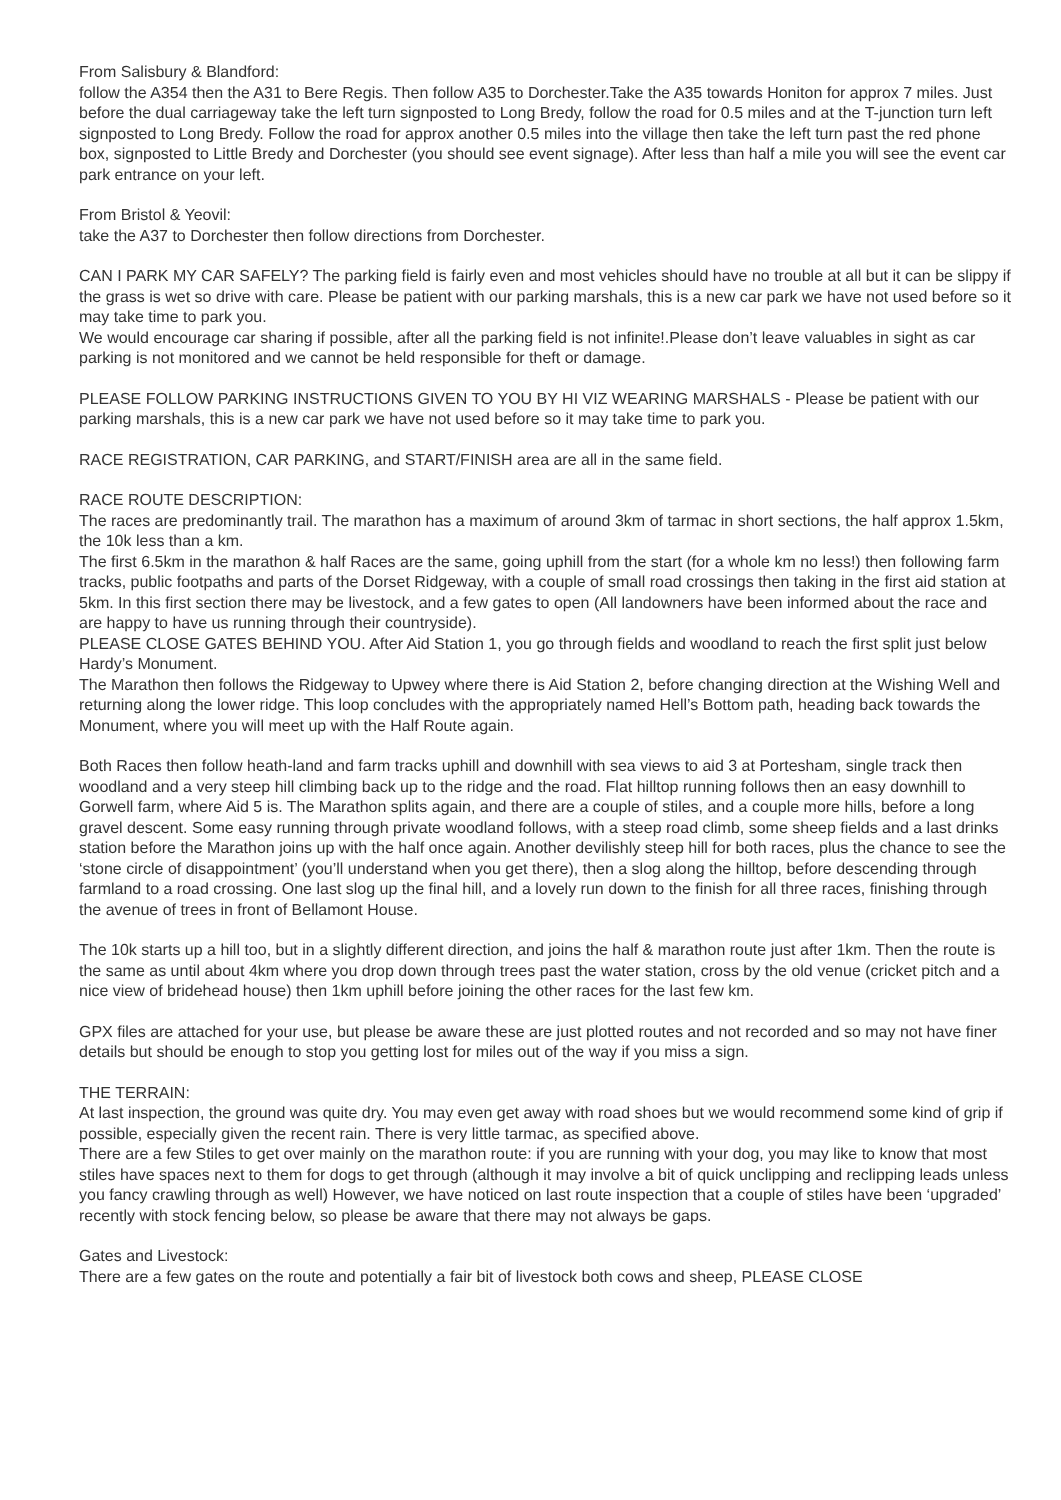From Salisbury & Blandford:
follow the A354 then the A31 to Bere Regis. Then follow A35 to Dorchester.Take the A35 towards Honiton for approx 7 miles. Just before the dual carriageway take the left turn signposted to Long Bredy, follow the road for 0.5 miles and at the T-junction turn left signposted to Long Bredy. Follow the road for approx another 0.5 miles into the village then take the left turn past the red phone box, signposted to Little Bredy and Dorchester (you should see event signage). After less than half a mile you will see the event car park entrance on your left.
From Bristol & Yeovil:
take the A37 to Dorchester then follow directions from Dorchester.
CAN I PARK MY CAR SAFELY? The parking field is fairly even and most vehicles should have no trouble at all but it can be slippy if the grass is wet so drive with care. Please be patient with our parking marshals, this is a new car park we have not used before so it may take time to park you.
We would encourage car sharing if possible, after all the parking field is not infinite!.Please don’t leave valuables in sight as car parking is not monitored and we cannot be held responsible for theft or damage.
PLEASE FOLLOW PARKING INSTRUCTIONS GIVEN TO YOU BY HI VIZ WEARING MARSHALS - Please be patient with our parking marshals, this is a new car park we have not used before so it may take time to park you.
RACE REGISTRATION, CAR PARKING, and START/FINISH area are all in the same field.
RACE ROUTE DESCRIPTION:
The races are predominantly trail. The marathon has a maximum of around 3km of tarmac in short sections, the half approx 1.5km, the 10k less than a km.
The first 6.5km in the marathon & half Races are the same, going uphill from the start (for a whole km no less!) then following farm tracks, public footpaths and parts of the Dorset Ridgeway, with a couple of small road crossings then taking in the first aid station at 5km. In this first section there may be livestock, and a few gates to open (All landowners have been informed about the race and are happy to have us running through their countryside).
PLEASE CLOSE GATES BEHIND YOU. After Aid Station 1, you go through fields and woodland to reach the first split just below Hardy’s Monument.
The Marathon then follows the Ridgeway to Upwey where there is Aid Station 2, before changing direction at the Wishing Well and returning along the lower ridge. This loop concludes with the appropriately named Hell’s Bottom path, heading back towards the Monument, where you will meet up with the Half Route again.
Both Races then follow heath-land and farm tracks uphill and downhill with sea views to aid 3 at Portesham, single track then woodland and a very steep hill climbing back up to the ridge and the road. Flat hilltop running follows then an easy downhill to Gorwell farm, where Aid 5 is. The Marathon splits again, and there are a couple of stiles, and a couple more hills, before a long gravel descent. Some easy running through private woodland follows, with a steep road climb, some sheep fields and a last drinks station before the Marathon joins up with the half once again. Another devilishly steep hill for both races, plus the chance to see the ‘stone circle of disappointment’ (you’ll understand when you get there), then a slog along the hilltop, before descending through farmland to a road crossing. One last slog up the final hill, and a lovely run down to the finish for all three races, finishing through the avenue of trees in front of Bellamont House.
The 10k starts up a hill too, but in a slightly different direction, and joins the half & marathon route just after 1km. Then the route is the same as until about 4km where you drop down through trees past the water station, cross by the old venue (cricket pitch and a nice view of bridehead house) then 1km uphill before joining the other races for the last few km.
GPX files are attached for your use, but please be aware these are just plotted routes and not recorded and so may not have finer details but should be enough to stop you getting lost for miles out of the way if you miss a sign.
THE TERRAIN:
At last inspection, the ground was quite dry. You may even get away with road shoes but we would recommend some kind of grip if possible, especially given the recent rain. There is very little tarmac, as specified above.
There are a few Stiles to get over mainly on the marathon route: if you are running with your dog, you may like to know that most stiles have spaces next to them for dogs to get through (although it may involve a bit of quick unclipping and reclipping leads unless you fancy crawling through as well) However, we have noticed on last route inspection that a couple of stiles have been ‘upgraded’ recently with stock fencing below, so please be aware that there may not always be gaps.
Gates and Livestock:
There are a few gates on the route and potentially a fair bit of livestock both cows and sheep, PLEASE CLOSE